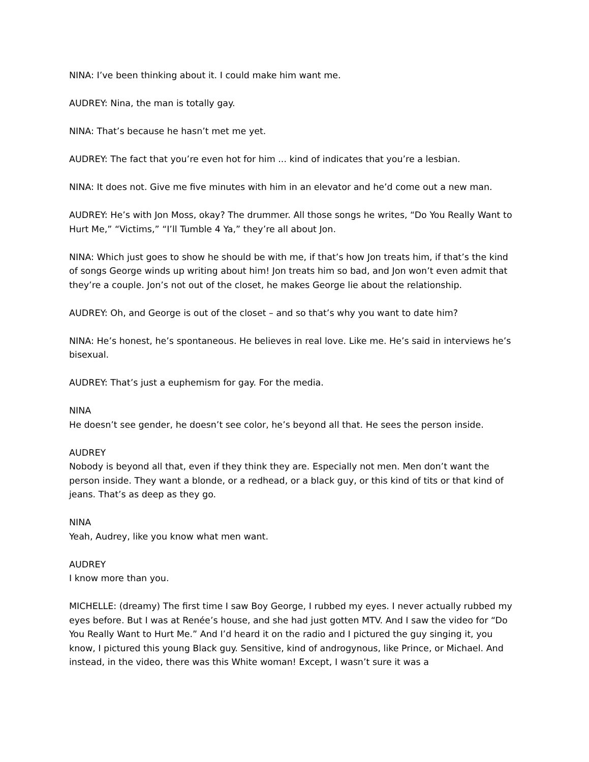NINA: I’ve been thinking about it. I could make him want me.
AUDREY: Nina, the man is totally gay.
NINA: That’s because he hasn’t met me yet.
AUDREY: The fact that you’re even hot for him ... kind of indicates that you’re a lesbian.
NINA: It does not. Give me five minutes with him in an elevator and he’d come out a new man.
AUDREY: He’s with Jon Moss, okay? The drummer. All those songs he writes, “Do You Really Want to Hurt Me,” “Victims,” “I’ll Tumble 4 Ya,” they’re all about Jon.
NINA: Which just goes to show he should be with me, if that’s how Jon treats him, if that’s the kind of songs George winds up writing about him! Jon treats him so bad, and Jon won’t even admit that they’re a couple. Jon’s not out of the closet, he makes George lie about the relationship.
AUDREY: Oh, and George is out of the closet – and so that’s why you want to date him?
NINA: He’s honest, he’s spontaneous. He believes in real love. Like me. He’s said in interviews he’s bisexual.
AUDREY: That’s just a euphemism for gay. For the media.
NINA
He doesn’t see gender, he doesn’t see color, he’s beyond all that. He sees the person inside.
AUDREY
Nobody is beyond all that, even if they think they are. Especially not men. Men don’t want the person inside. They want a blonde, or a redhead, or a black guy, or this kind of tits or that kind of jeans. That’s as deep as they go.
NINA
Yeah, Audrey, like you know what men want.
AUDREY
I know more than you.
MICHELLE: (dreamy) The first time I saw Boy George, I rubbed my eyes. I never actually rubbed my eyes before. But I was at Renée’s house, and she had just gotten MTV. And I saw the video for “Do You Really Want to Hurt Me.” And I’d heard it on the radio and I pictured the guy singing it, you know, I pictured this young Black guy. Sensitive, kind of androgynous, like Prince, or Michael. And instead, in the video, there was this White woman! Except, I wasn’t sure it was a